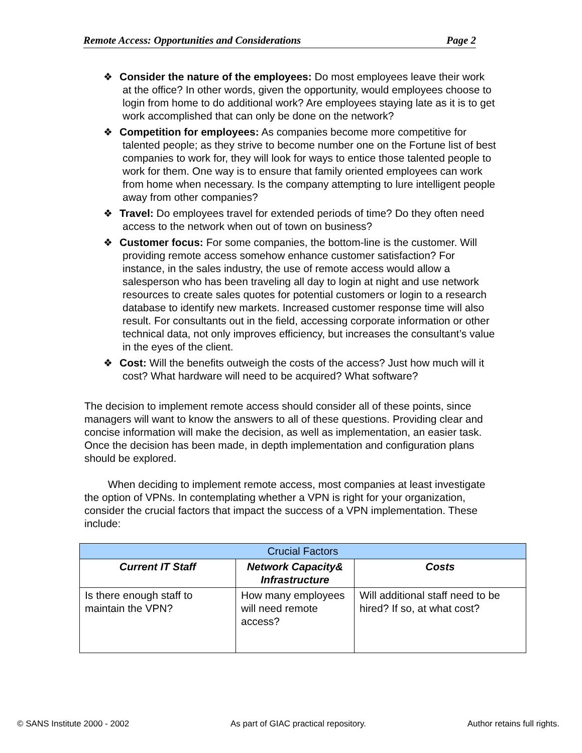Remote Access: Opportunities and Considerations Page 2
❖ Consider the nature of the employees: Do most employees leave their work at the office? In other words, given the opportunity, would employees choose to login from home to do additional work? Are employees staying late as it is to get work accomplished that can only be done on the network?
❖ Competition for employees: As companies become more competitive for talented people; as they strive to become number one on the Fortune list of best companies to work for, they will look for ways to entice those talented people to work for them. One way is to ensure that family oriented employees can work from home when necessary. Is the company attempting to lure intelligent people away from other companies?
❖ Travel: Do employees travel for extended periods of time? Do they often need access to the network when out of town on business?
❖ Customer focus: For some companies, the bottom-line is the customer. Will providing remote access somehow enhance customer satisfaction? For instance, in the sales industry, the use of remote access would allow a salesperson who has been traveling all day to login at night and use network resources to create sales quotes for potential customers or login to a research database to identify new markets. Increased customer response time will also result. For consultants out in the field, accessing corporate information or other technical data, not only improves efficiency, but increases the consultant’s value in the eyes of the client.
❖ Cost: Will the benefits outweigh the costs of the access? Just how much will it cost? What hardware will need to be acquired? What software?
The decision to implement remote access should consider all of these points, since managers will want to know the answers to all of these questions. Providing clear and concise information will make the decision, as well as implementation, an easier task. Once the decision has been made, in depth implementation and configuration plans should be explored.
When deciding to implement remote access, most companies at least investigate the option of VPNs. In contemplating whether a VPN is right for your organization, consider the crucial factors that impact the success of a VPN implementation. These include:
| Crucial Factors | | |
| --- | --- | --- |
| Current IT Staff | Network Capacity& Infrastructure | Costs |
| Is there enough staff to maintain the VPN? | How many employees will need remote access? | Will additional staff need to be hired? If so, at what cost? |
© SANS Institute 2000 - 2002 As part of GIAC practical repository. Author retains full rights.